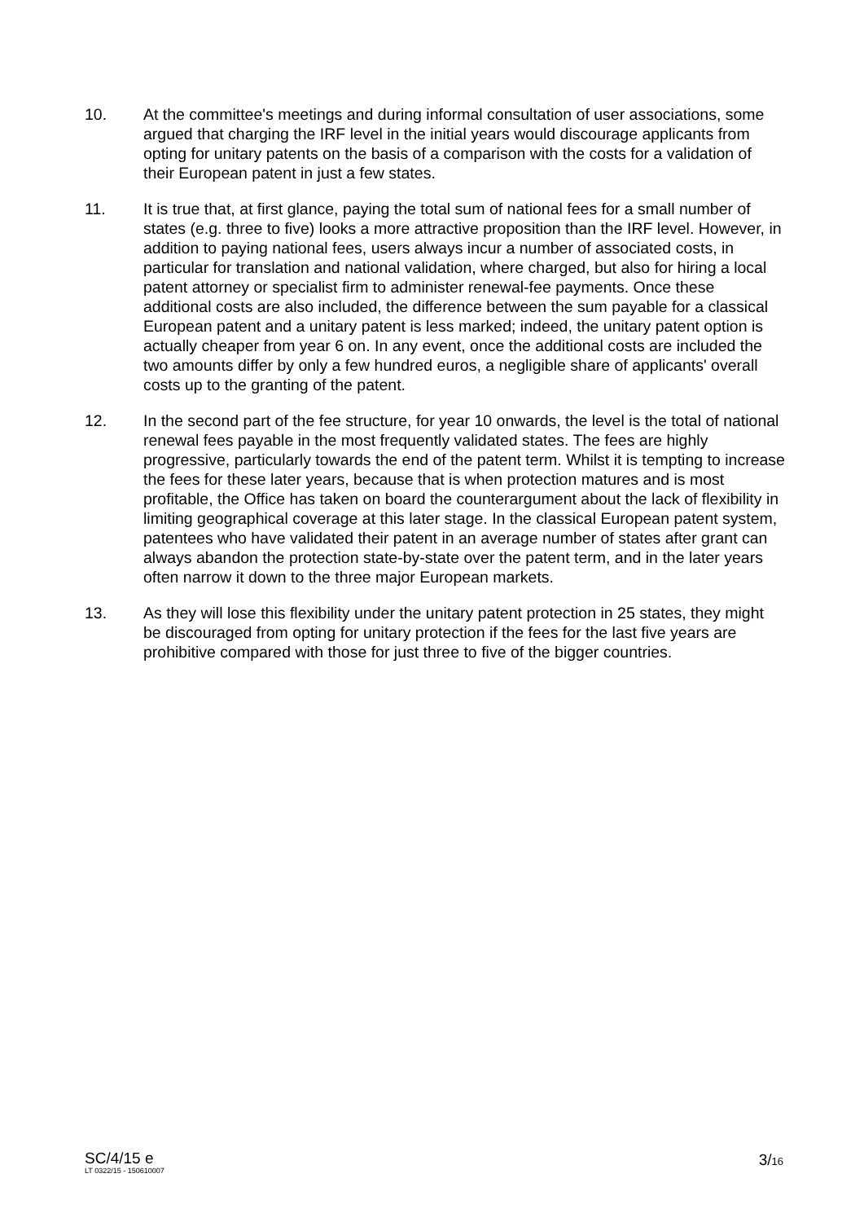10. At the committee's meetings and during informal consultation of user associations, some argued that charging the IRF level in the initial years would discourage applicants from opting for unitary patents on the basis of a comparison with the costs for a validation of their European patent in just a few states.
11. It is true that, at first glance, paying the total sum of national fees for a small number of states (e.g. three to five) looks a more attractive proposition than the IRF level. However, in addition to paying national fees, users always incur a number of associated costs, in particular for translation and national validation, where charged, but also for hiring a local patent attorney or specialist firm to administer renewal-fee payments. Once these additional costs are also included, the difference between the sum payable for a classical European patent and a unitary patent is less marked; indeed, the unitary patent option is actually cheaper from year 6 on. In any event, once the additional costs are included the two amounts differ by only a few hundred euros, a negligible share of applicants' overall costs up to the granting of the patent.
12. In the second part of the fee structure, for year 10 onwards, the level is the total of national renewal fees payable in the most frequently validated states. The fees are highly progressive, particularly towards the end of the patent term. Whilst it is tempting to increase the fees for these later years, because that is when protection matures and is most profitable, the Office has taken on board the counterargument about the lack of flexibility in limiting geographical coverage at this later stage. In the classical European patent system, patentees who have validated their patent in an average number of states after grant can always abandon the protection state-by-state over the patent term, and in the later years often narrow it down to the three major European markets.
13. As they will lose this flexibility under the unitary patent protection in 25 states, they might be discouraged from opting for unitary protection if the fees for the last five years are prohibitive compared with those for just three to five of the bigger countries.
SC/4/15 e
LT 0322/15 - 150610007
3/16